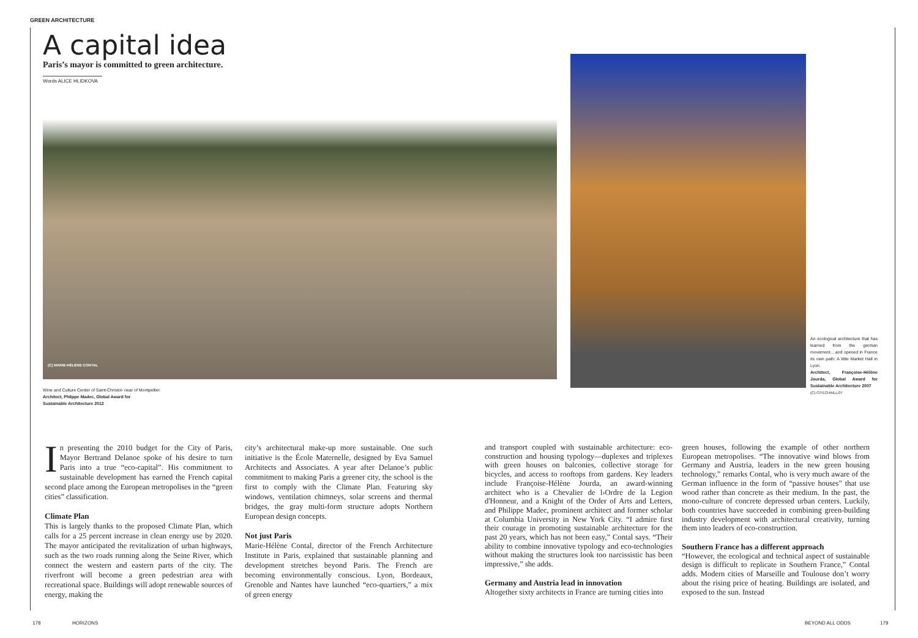GREEN ARCHITECTURE
A capital idea
Paris’s mayor is committed to green architecture.
Words ALICE HLIDKOVA
(C) MARIE-HÉLÈNE CONTAL
Wine and Culture Center of Saint-Christol- near of Montpellier.
Architect, Phlippe Madec, Global Award for
Sustainable Architecture 2012
An ecological architecture that has learned from the german movement... and opened in France its own path: A little Market Hall in Lyon.
Architect, Françoise-Hélène Jourda, Global Award for Sustainable Architecture 2007
(C) CITECHAILLOT
In presenting the 2010 budget for the City of Paris, Mayor Bertrand Delanoe spoke of his desire to turn Paris into a true “eco-capital”. His commitment to sustainable development has earned the French capital second place among the European metropolises in the “green cities” classification.
Climate Plan
This is largely thanks to the proposed Climate Plan, which calls for a 25 percent increase in clean energy use by 2020. The mayor anticipated the revitalization of urban highways, such as the two roads running along the Seine River, which connect the western and eastern parts of the city. The riverfront will become a green pedestrian area with recreational space. Buildings will adopt renewable sources of energy, making the
city’s architectural make-up more sustainable. One such initiative is the École Maternelle, designed by Eva Samuel Architects and Associates. A year after Delanoe’s public commitment to making Paris a greener city, the school is the first to comply with the Climate Plan. Featuring sky windows, ventilation chimneys, solar screens and thermal bridges, the gray multi-form structure adopts Northern European design concepts.
Not just Paris
Marie-Hélène Contal, director of the French Architecture Institute in Paris, explained that sustainable planning and development stretches beyond Paris. The French are becoming environmentally conscious. Lyon, Bordeaux, Grenoble and Nantes have launched “eco-quartiers,” a mix of green energy
and transport coupled with sustainable architecture: eco-construction and housing typology—duplexes and triplexes with green houses on balconies, collective storage for bicycles, and access to rooftops from gardens. Key leaders include Françoise-Hélène Jourda, an award-winning architect who is a Chevalier de l›Ordre de la Legion d'Honneur, and a Knight of the Order of Arts and Letters, and Philippe Madec, prominent architect and former scholar at Columbia University in New York City. “I admire first their courage in promoting sustainable architecture for the past 20 years, which has not been easy,” Contal says. “Their ability to combine innovative typology and eco-technologies without making the structures look too narcissistic has been impressive,” she adds.
Germany and Austria lead in innovation
Altogether sixty architects in France are turning cities into
green houses, following the example of other northern European metropolises. “The innovative wind blows from Germany and Austria, leaders in the new green housing technology,” remarks Contal, who is very much aware of the German influence in the form of “passive houses” that use wood rather than concrete as their medium. In the past, the mono-culture of concrete depressed urban centers. Luckily, both countries have succeeded in combining green-building industry development with architectural creativity, turning them into leaders of eco-construction.
Southern France has a different approach
“However, the ecological and technical aspect of sustainable design is difficult to replicate in Southern France,” Contal adds. Modern cities of Marseille and Toulouse don’t worry about the rising price of heating. Buildings are isolated, and exposed to the sun. Instead
178 HORIZONS BEYOND ALL ODDS 179